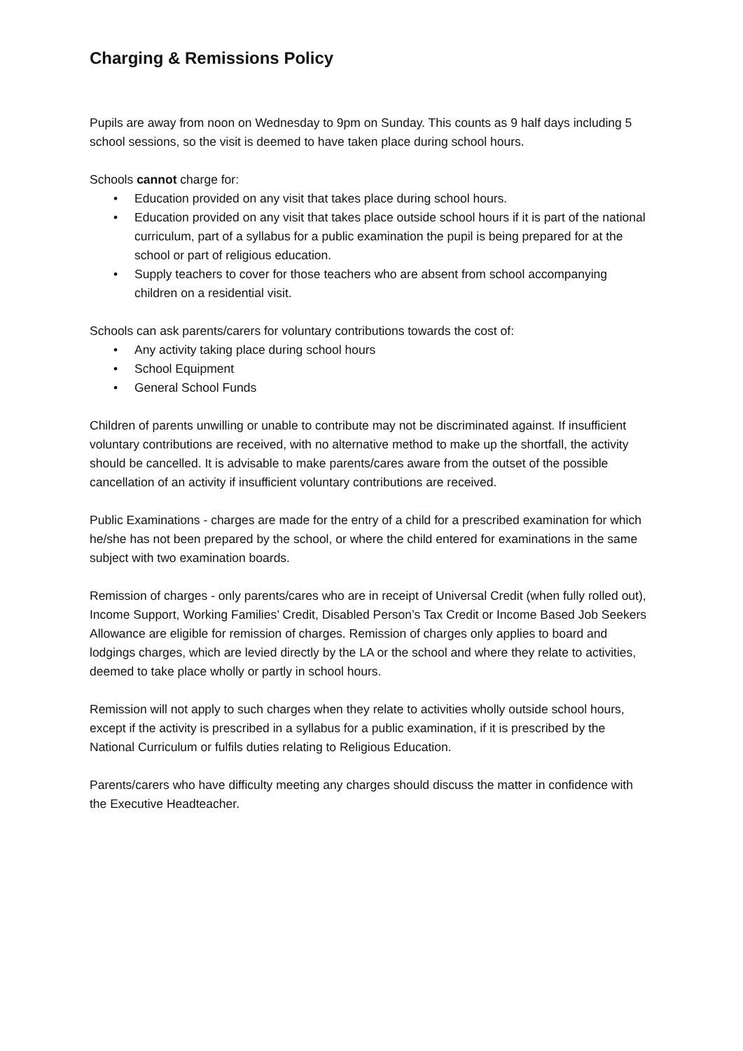Charging & Remissions Policy
Pupils are away from noon on Wednesday to 9pm on Sunday. This counts as 9 half days including 5 school sessions, so the visit is deemed to have taken place during school hours.
Schools cannot charge for:
• Education provided on any visit that takes place during school hours.
• Education provided on any visit that takes place outside school hours if it is part of the national curriculum, part of a syllabus for a public examination the pupil is being prepared for at the school or part of religious education.
• Supply teachers to cover for those teachers who are absent from school accompanying children on a residential visit.
Schools can ask parents/carers for voluntary contributions towards the cost of:
• Any activity taking place during school hours
• School Equipment
• General School Funds
Children of parents unwilling or unable to contribute may not be discriminated against. If insufficient voluntary contributions are received, with no alternative method to make up the shortfall, the activity should be cancelled. It is advisable to make parents/cares aware from the outset of the possible cancellation of an activity if insufficient voluntary contributions are received.
Public Examinations - charges are made for the entry of a child for a prescribed examination for which he/she has not been prepared by the school, or where the child entered for examinations in the same subject with two examination boards.
Remission of charges - only parents/cares who are in receipt of Universal Credit (when fully rolled out), Income Support, Working Families’ Credit, Disabled Person’s Tax Credit or Income Based Job Seekers Allowance are eligible for remission of charges. Remission of charges only applies to board and lodgings charges, which are levied directly by the LA or the school and where they relate to activities, deemed to take place wholly or partly in school hours.
Remission will not apply to such charges when they relate to activities wholly outside school hours, except if the activity is prescribed in a syllabus for a public examination, if it is prescribed by the National Curriculum or fulfils duties relating to Religious Education.
Parents/carers who have difficulty meeting any charges should discuss the matter in confidence with the Executive Headteacher.